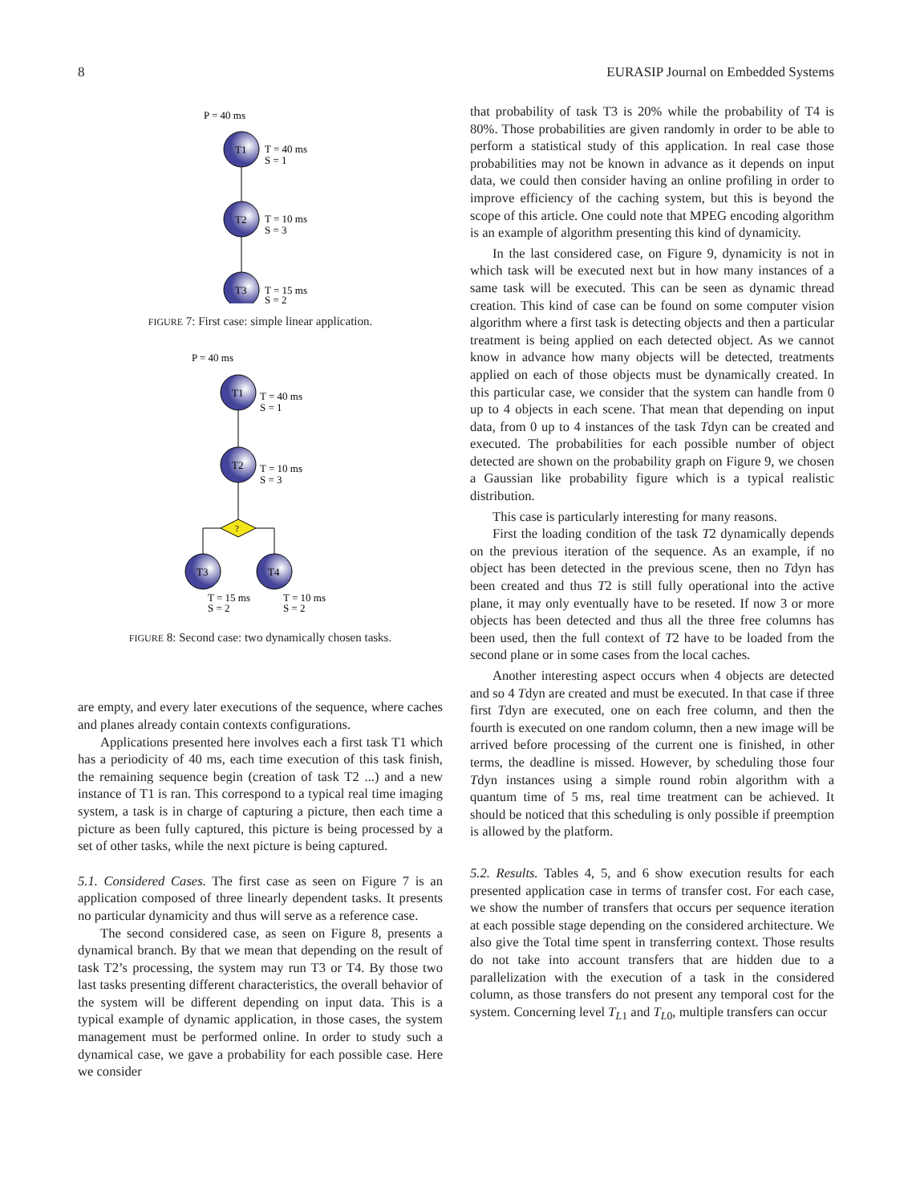8 EURASIP Journal on Embedded Systems
P = 40 ms
T1
T = 40 ms
S = 1
T2
T = 10 ms
S = 3
T3
T = 15 ms
S = 2
FIGURE 7: First case: simple linear application.
P = 40 ms
T1
T = 40 ms
S = 1
T2
T = 10 ms
S = 3
?
T3
T4
T = 15 ms
S = 2
T = 10 ms
S = 2
FIGURE 8: Second case: two dynamically chosen tasks.
are empty, and every later executions of the sequence, where caches and planes already contain contexts configurations.
Applications presented here involves each a first task T1 which has a periodicity of 40 ms, each time execution of this task finish, the remaining sequence begin (creation of task T2 ...) and a new instance of T1 is ran. This correspond to a typical real time imaging system, a task is in charge of capturing a picture, then each time a picture as been fully captured, this picture is being processed by a set of other tasks, while the next picture is being captured.
5.1. Considered Cases. The first case as seen on Figure 7 is an application composed of three linearly dependent tasks. It presents no particular dynamicity and thus will serve as a reference case.
The second considered case, as seen on Figure 8, presents a dynamical branch. By that we mean that depending on the result of task T2’s processing, the system may run T3 or T4. By those two last tasks presenting different characteristics, the overall behavior of the system will be different depending on input data. This is a typical example of dynamic application, in those cases, the system management must be performed online. In order to study such a dynamical case, we gave a probability for each possible case. Here we consider
that probability of task T3 is 20% while the probability of T4 is 80%. Those probabilities are given randomly in order to be able to perform a statistical study of this application. In real case those probabilities may not be known in advance as it depends on input data, we could then consider having an online profiling in order to improve efficiency of the caching system, but this is beyond the scope of this article. One could note that MPEG encoding algorithm is an example of algorithm presenting this kind of dynamicity.
In the last considered case, on Figure 9, dynamicity is not in which task will be executed next but in how many instances of a same task will be executed. This can be seen as dynamic thread creation. This kind of case can be found on some computer vision algorithm where a first task is detecting objects and then a particular treatment is being applied on each detected object. As we cannot know in advance how many objects will be detected, treatments applied on each of those objects must be dynamically created. In this particular case, we consider that the system can handle from 0 up to 4 objects in each scene. That mean that depending on input data, from 0 up to 4 instances of the task Tdyn can be created and executed. The probabilities for each possible number of object detected are shown on the probability graph on Figure 9, we chosen a Gaussian like probability figure which is a typical realistic distribution.
This case is particularly interesting for many reasons.
First the loading condition of the task T2 dynamically depends on the previous iteration of the sequence. As an example, if no object has been detected in the previous scene, then no Tdyn has been created and thus T2 is still fully operational into the active plane, it may only eventually have to be reseted. If now 3 or more objects has been detected and thus all the three free columns has been used, then the full context of T2 have to be loaded from the second plane or in some cases from the local caches.
Another interesting aspect occurs when 4 objects are detected and so 4 Tdyn are created and must be executed. In that case if three first Tdyn are executed, one on each free column, and then the fourth is executed on one random column, then a new image will be arrived before processing of the current one is finished, in other terms, the deadline is missed. However, by scheduling those four Tdyn instances using a simple round robin algorithm with a quantum time of 5 ms, real time treatment can be achieved. It should be noticed that this scheduling is only possible if preemption is allowed by the platform.
5.2. Results. Tables 4, 5, and 6 show execution results for each presented application case in terms of transfer cost. For each case, we show the number of transfers that occurs per sequence iteration at each possible stage depending on the considered architecture. We also give the Total time spent in transferring context. Those results do not take into account transfers that are hidden due to a parallelization with the execution of a task in the considered column, as those transfers do not present any temporal cost for the system. Concerning level T<sub>L</sub><sub>1</sub> and T<sub>L</sub><sub>0</sub>, multiple transfers can occur